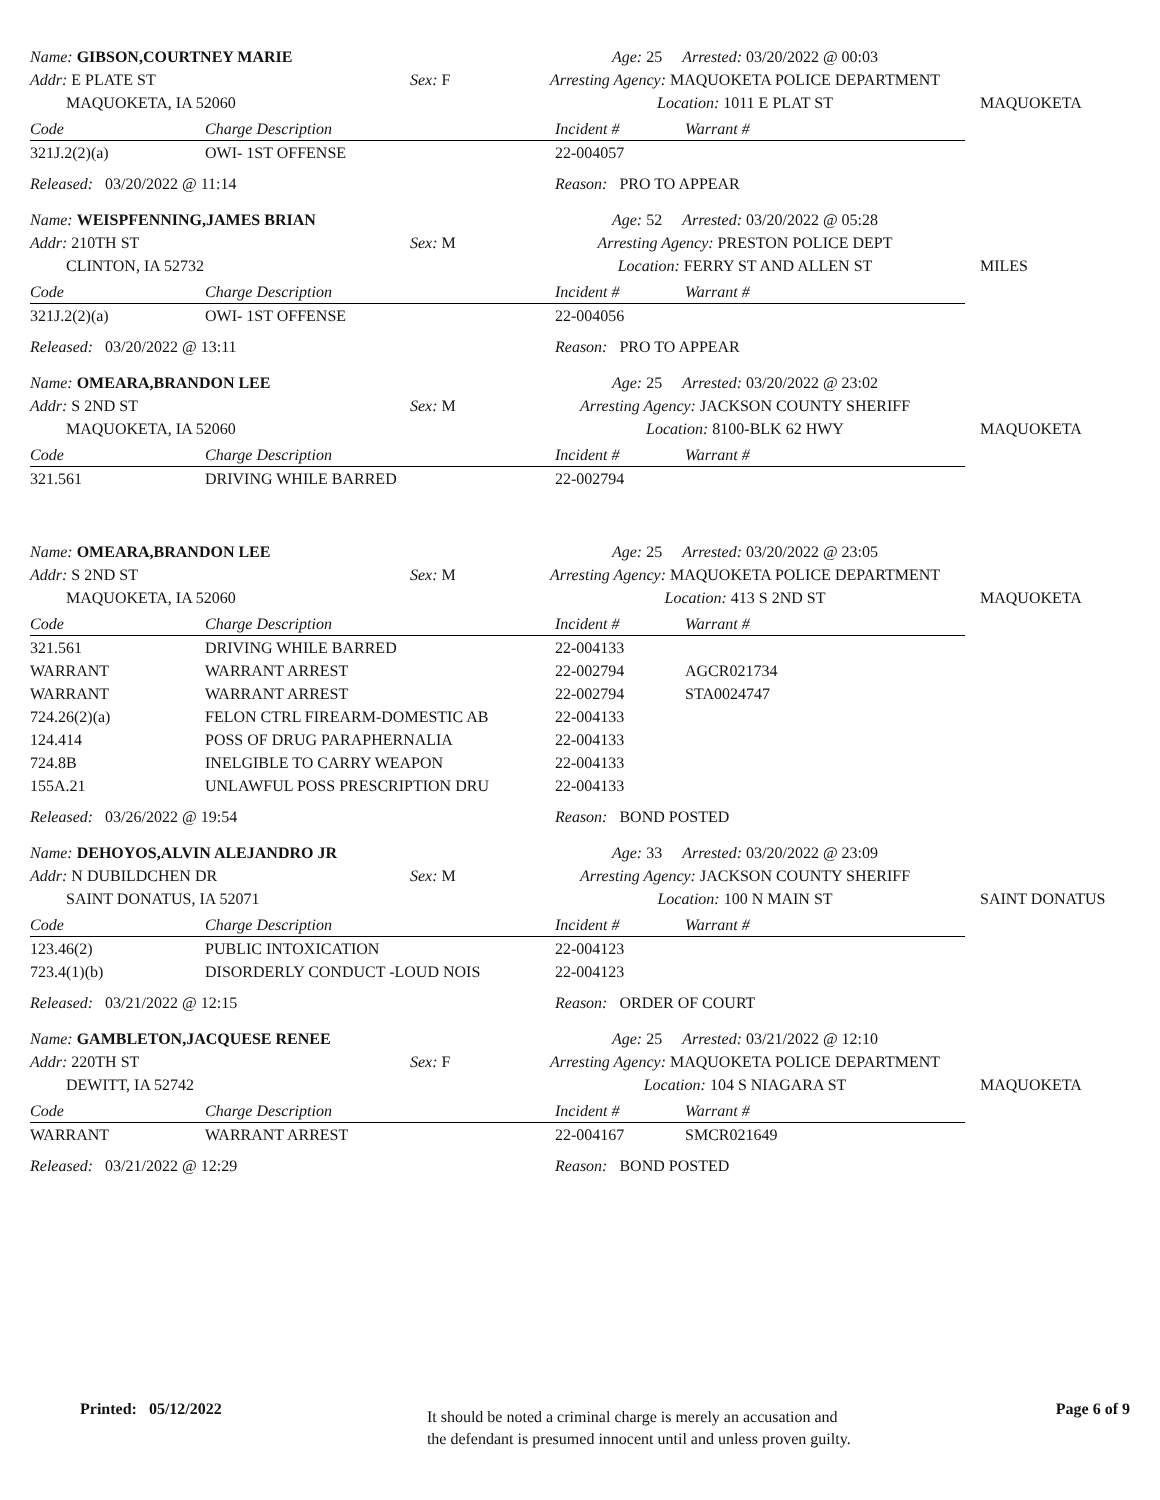Name: GIBSON,COURTNEY MARIE
Addr: E PLATE ST
MAQUOKETA, IA 52060
Sex: F
Age: 25 Arrested: 03/20/2022 @ 00:03
Arresting Agency: MAQUOKETA POLICE DEPARTMENT
Location: 1011 E PLAT ST
MAQUOKETA
| Code | Charge Description | Incident # | Warrant # |
| --- | --- | --- | --- |
| 321J.2(2)(a) | OWI- 1ST OFFENSE | 22-004057 | |
Released: 03/20/2022 @ 11:14
Reason: PRO TO APPEAR
Name: WEISPFENNING,JAMES BRIAN
Addr: 210TH ST
CLINTON, IA 52732
Sex: M
Age: 52 Arrested: 03/20/2022 @ 05:28
Arresting Agency: PRESTON POLICE DEPT
Location: FERRY ST AND ALLEN ST
MILES
| Code | Charge Description | Incident # | Warrant # |
| --- | --- | --- | --- |
| 321J.2(2)(a) | OWI- 1ST OFFENSE | 22-004056 | |
Released: 03/20/2022 @ 13:11
Reason: PRO TO APPEAR
Name: OMEARA,BRANDON LEE
Addr: S 2ND ST
MAQUOKETA, IA 52060
Sex: M
Age: 25 Arrested: 03/20/2022 @ 23:02
Arresting Agency: JACKSON COUNTY SHERIFF
Location: 8100-BLK 62 HWY
MAQUOKETA
| Code | Charge Description | Incident # | Warrant # |
| --- | --- | --- | --- |
| 321.561 | DRIVING WHILE BARRED | 22-002794 | |
Name: OMEARA,BRANDON LEE
Addr: S 2ND ST
MAQUOKETA, IA 52060
Sex: M
Age: 25 Arrested: 03/20/2022 @ 23:05
Arresting Agency: MAQUOKETA POLICE DEPARTMENT
Location: 413 S 2ND ST
MAQUOKETA
| Code | Charge Description | Incident # | Warrant # |
| --- | --- | --- | --- |
| 321.561 | DRIVING WHILE BARRED | 22-004133 | |
| WARRANT | WARRANT ARREST | 22-002794 | AGCR021734 |
| WARRANT | WARRANT ARREST | 22-002794 | STA0024747 |
| 724.26(2)(a) | FELON CTRL FIREARM-DOMESTIC AB | 22-004133 | |
| 124.414 | POSS OF DRUG PARAPHERNALIA | 22-004133 | |
| 724.8B | INELGIBLE TO CARRY WEAPON | 22-004133 | |
| 155A.21 | UNLAWFUL POSS PRESCRIPTION DRU | 22-004133 | |
Released: 03/26/2022 @ 19:54
Reason: BOND POSTED
Name: DEHOYOS,ALVIN ALEJANDRO JR
Addr: N DUBILDCHEN DR
SAINT DONATUS, IA 52071
Sex: M
Age: 33 Arrested: 03/20/2022 @ 23:09
Arresting Agency: JACKSON COUNTY SHERIFF
Location: 100 N MAIN ST
SAINT DONATUS
| Code | Charge Description | Incident # | Warrant # |
| --- | --- | --- | --- |
| 123.46(2) | PUBLIC INTOXICATION | 22-004123 | |
| 723.4(1)(b) | DISORDERLY CONDUCT -LOUD NOIS | 22-004123 | |
Released: 03/21/2022 @ 12:15
Reason: ORDER OF COURT
Name: GAMBLETON,JACQUESE RENEE
Addr: 220TH ST
DEWITT, IA 52742
Sex: F
Age: 25 Arrested: 03/21/2022 @ 12:10
Arresting Agency: MAQUOKETA POLICE DEPARTMENT
Location: 104 S NIAGARA ST
MAQUOKETA
| Code | Charge Description | Incident # | Warrant # |
| --- | --- | --- | --- |
| WARRANT | WARRANT ARREST | 22-004167 | SMCR021649 |
Released: 03/21/2022 @ 12:29
Reason: BOND POSTED
Printed: 05/12/2022
It should be noted a criminal charge is merely an accusation and
the defendant is presumed innocent until and unless proven guilty.
Page 6 of 9